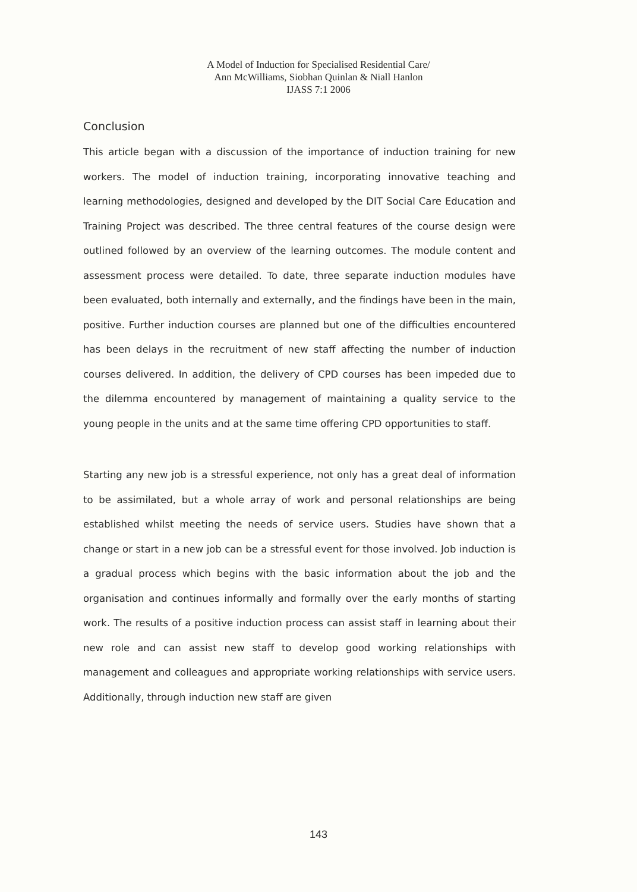A Model of Induction for Specialised Residential Care/
Ann McWilliams, Siobhan Quinlan & Niall Hanlon
IJASS 7:1 2006
Conclusion
This article began with a discussion of the importance of induction training for new workers. The model of induction training, incorporating innovative teaching and learning methodologies, designed and developed by the DIT Social Care Education and Training Project was described. The three central features of the course design were outlined followed by an overview of the learning outcomes. The module content and assessment process were detailed. To date, three separate induction modules have been evaluated, both internally and externally, and the findings have been in the main, positive. Further induction courses are planned but one of the difficulties encountered has been delays in the recruitment of new staff affecting the number of induction courses delivered. In addition, the delivery of CPD courses has been impeded due to the dilemma encountered by management of maintaining a quality service to the young people in the units and at the same time offering CPD opportunities to staff.
Starting any new job is a stressful experience, not only has a great deal of information to be assimilated, but a whole array of work and personal relationships are being established whilst meeting the needs of service users. Studies have shown that a change or start in a new job can be a stressful event for those involved. Job induction is a gradual process which begins with the basic information about the job and the organisation and continues informally and formally over the early months of starting work. The results of a positive induction process can assist staff in learning about their new role and can assist new staff to develop good working relationships with management and colleagues and appropriate working relationships with service users. Additionally, through induction new staff are given
143